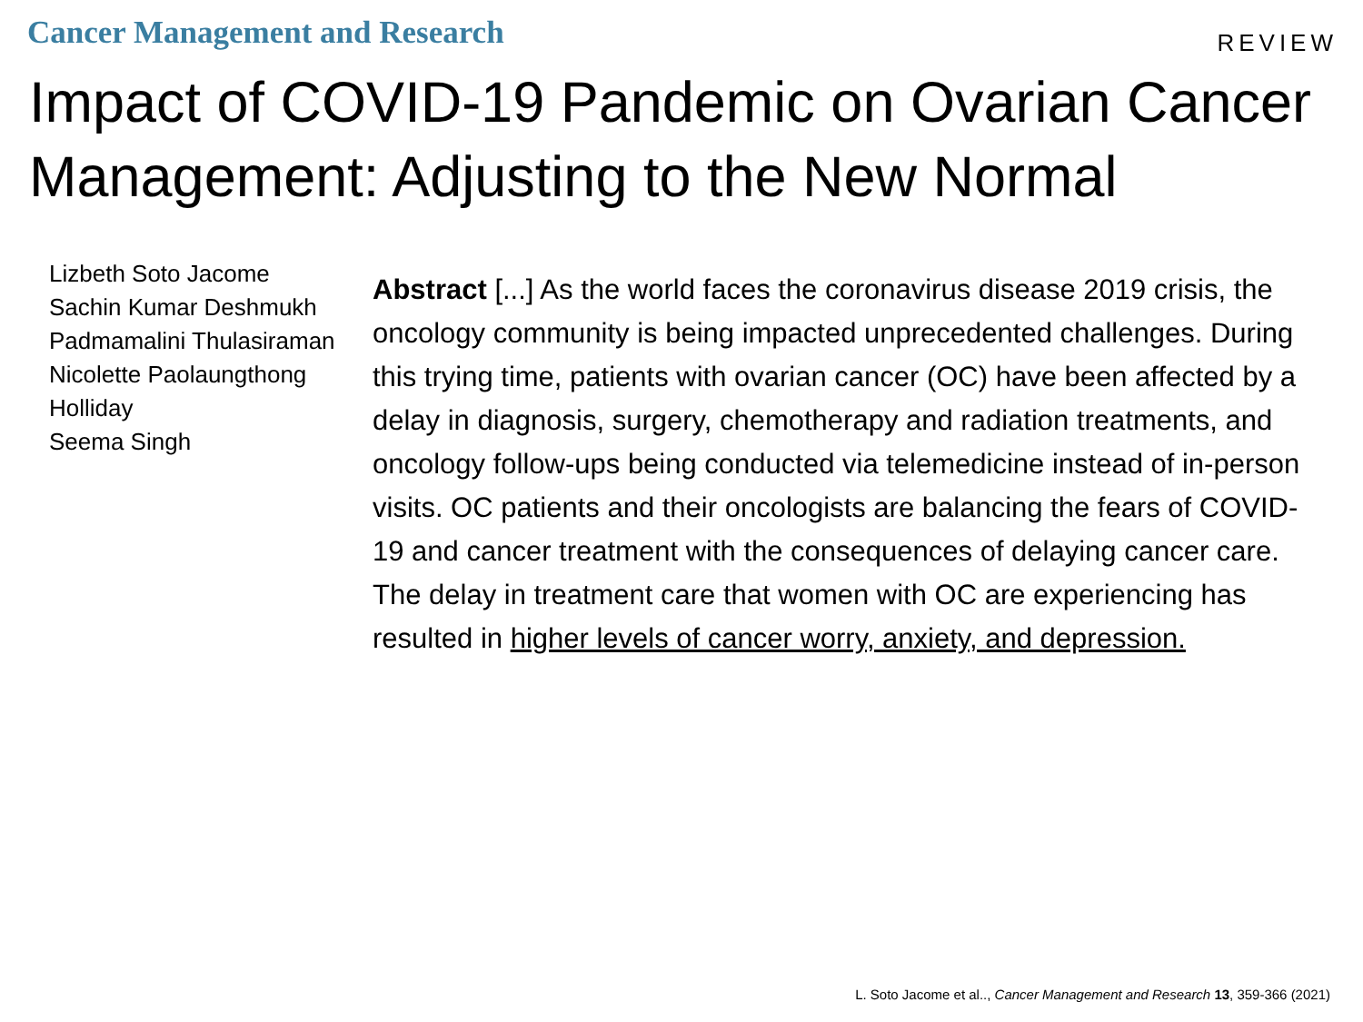Cancer Management and Research
REVIEW
Impact of COVID-19 Pandemic on Ovarian Cancer Management: Adjusting to the New Normal
Lizbeth Soto Jacome
Sachin Kumar Deshmukh
Padmamalini Thulasiraman
Nicolette Paolaungthong
Holliday
Seema Singh
Abstract [...] As the world faces the coronavirus disease 2019 crisis, the oncology community is being impacted unprecedented challenges. During this trying time, patients with ovarian cancer (OC) have been affected by a delay in diagnosis, surgery, chemotherapy and radiation treatments, and oncology follow-ups being conducted via telemedicine instead of in-person visits. OC patients and their oncologists are balancing the fears of COVID-19 and cancer treatment with the consequences of delaying cancer care. The delay in treatment care that women with OC are experiencing has resulted in higher levels of cancer worry, anxiety, and depression.
L. Soto Jacome et al.., Cancer Management and Research 13, 359-366 (2021)